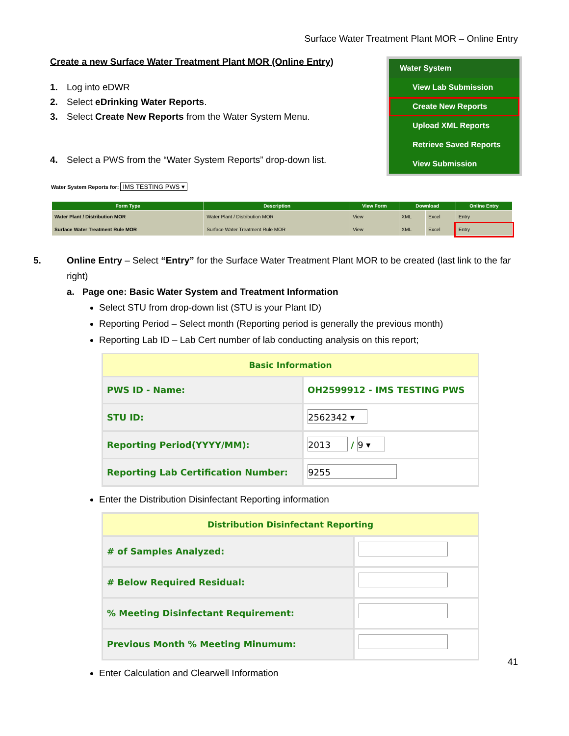Surface Water Treatment Plant MOR – Online Entry
Create a new Surface Water Treatment Plant MOR (Online Entry)
1. Log into eDWR
2. Select eDrinking Water Reports.
3. Select Create New Reports from the Water System Menu.
4. Select a PWS from the “Water System Reports” drop-down list.
Water System
View Lab Submission
Create New Reports
Upload XML Reports
Retrieve Saved Reports
View Submission
Water System Reports for: IMS TESTING PWS ▾
| Form Type | Description | View Form | Download | | Online Entry |
| --- | --- | --- | --- | --- | --- |
| Water Plant / Distribution MOR | Water Plant / Distribution MOR | View | XML | Excel | Entry |
| Surface Water Treatment Rule MOR | Surface Water Treatment Rule MOR | View | XML | Excel | Entry |
5. Online Entry – Select “Entry” for the Surface Water Treatment Plant MOR to be created (last link to the far right)
a. Page one: Basic Water System and Treatment Information
Select STU from drop-down list (STU is your Plant ID)
Reporting Period – Select month (Reporting period is generally the previous month)
Reporting Lab ID – Lab Cert number of lab conducting analysis on this report;
| Basic Information | |
| --- | --- |
| PWS ID - Name: | OH2599912 - IMS TESTING PWS |
| STU ID: | 2562342 ▾ |
| Reporting Period(YYYY/MM): | 2013 / 9 ▾ |
| Reporting Lab Certification Number: | 9255 |
Enter the Distribution Disinfectant Reporting information
| Distribution Disinfectant Reporting | |
| --- | --- |
| # of Samples Analyzed: | |
| # Below Required Residual: | |
| % Meeting Disinfectant Requirement: | |
| Previous Month % Meeting Minumum: | |
Enter Calculation and Clearwell Information
41